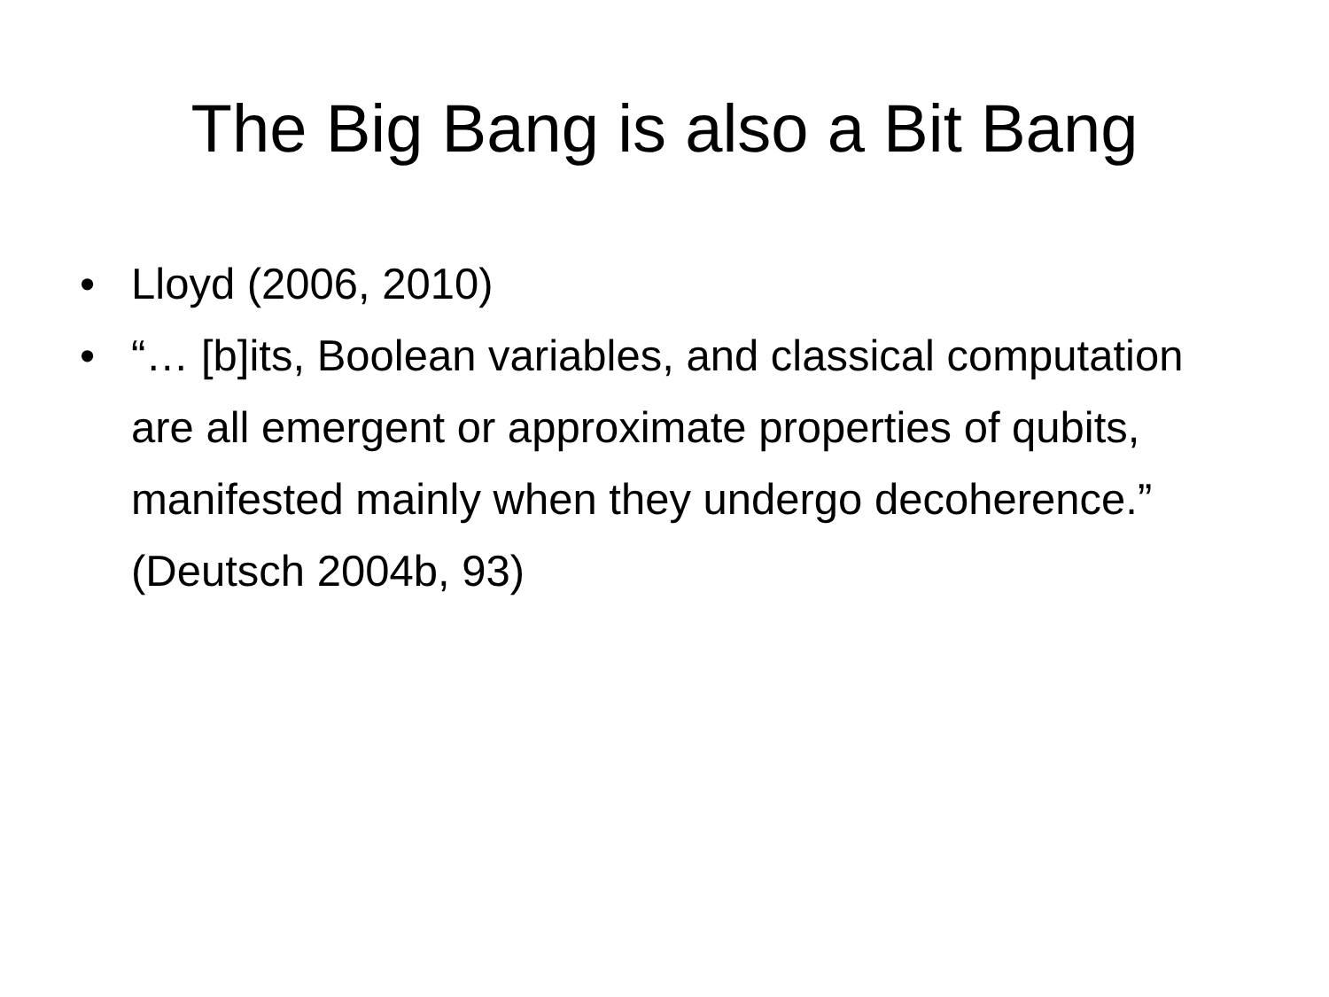The Big Bang is also a Bit Bang
• Lloyd (2006, 2010)
• “… [b]its, Boolean variables, and classical computation are all emergent or approximate properties of qubits, manifested mainly when they undergo decoherence.” (Deutsch 2004b, 93)